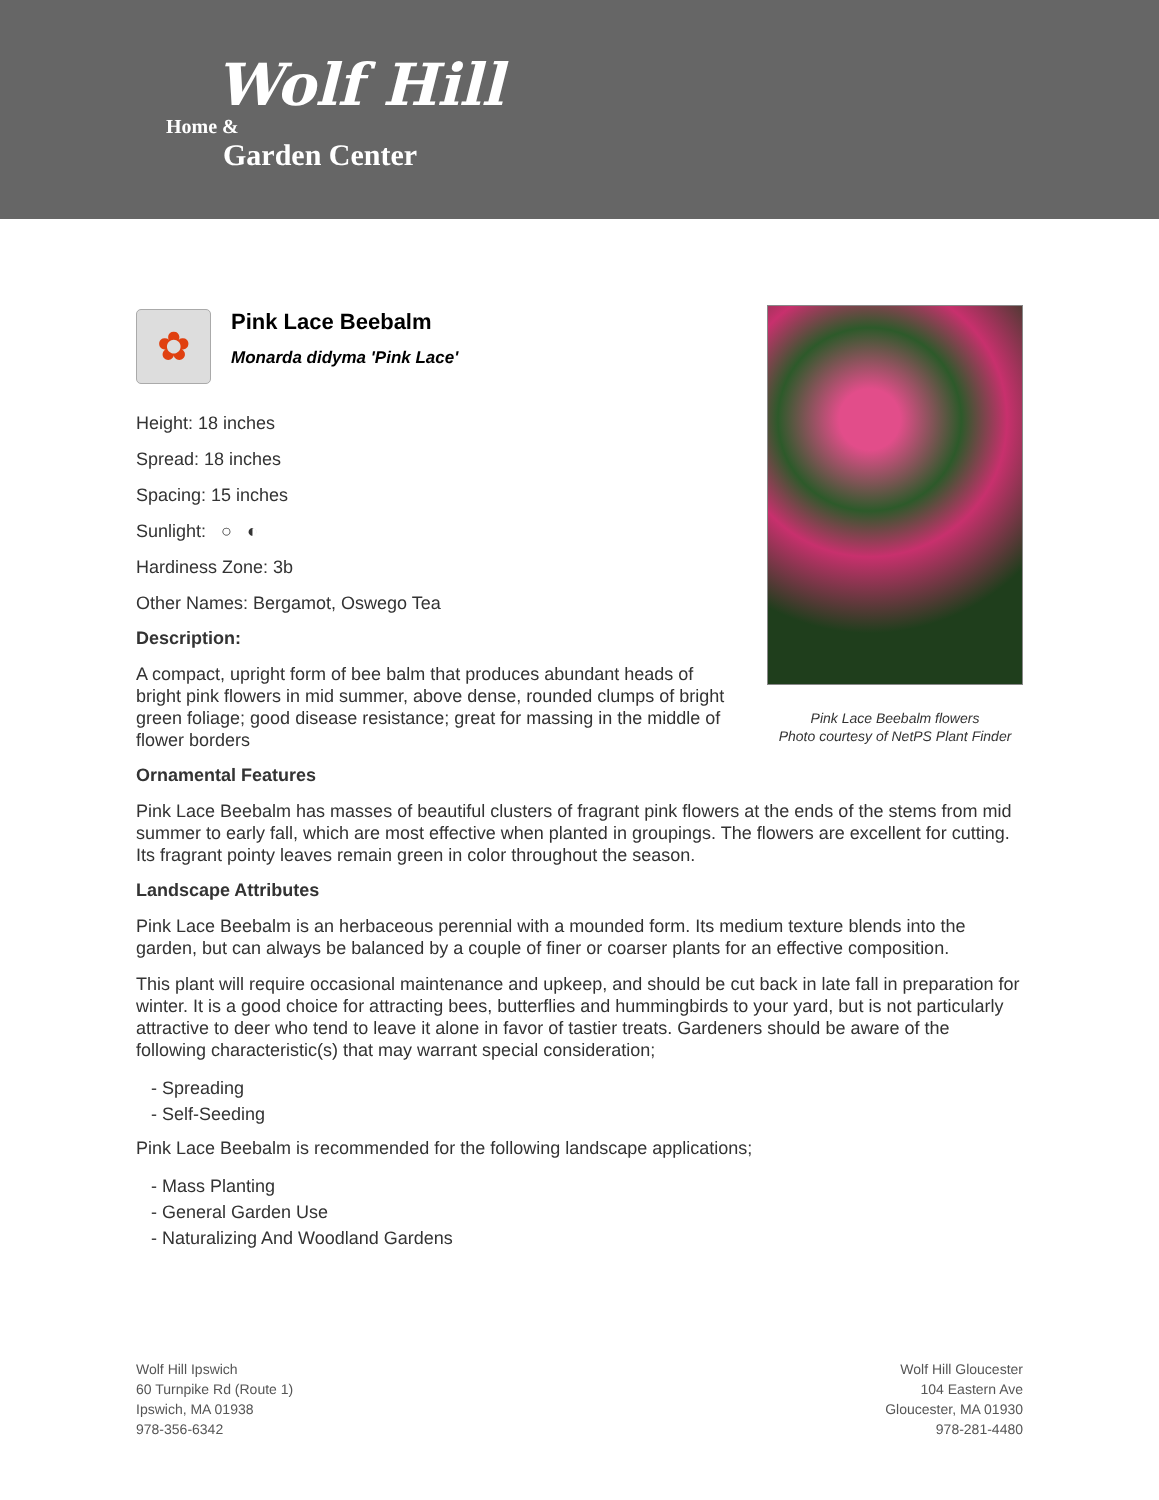Wolf Hill
Home &
Garden Center
Pink Lace Beebalm flowers
Photo courtesy of NetPS Plant Finder
✿
Pink Lace Beebalm
Monarda didyma 'Pink Lace'
Height: 18 inches
Spread: 18 inches
Spacing: 15 inches
Sunlight: ○ ◐
Hardiness Zone: 3b
Other Names: Bergamot, Oswego Tea
Description:
A compact, upright form of bee balm that produces abundant heads of bright pink flowers in mid summer, above dense, rounded clumps of bright green foliage; good disease resistance; great for massing in the middle of flower borders
Ornamental Features
Pink Lace Beebalm has masses of beautiful clusters of fragrant pink flowers at the ends of the stems from mid summer to early fall, which are most effective when planted in groupings. The flowers are excellent for cutting. Its fragrant pointy leaves remain green in color throughout the season.
Landscape Attributes
Pink Lace Beebalm is an herbaceous perennial with a mounded form. Its medium texture blends into the garden, but can always be balanced by a couple of finer or coarser plants for an effective composition.
This plant will require occasional maintenance and upkeep, and should be cut back in late fall in preparation for winter. It is a good choice for attracting bees, butterflies and hummingbirds to your yard, but is not particularly attractive to deer who tend to leave it alone in favor of tastier treats. Gardeners should be aware of the following characteristic(s) that may warrant special consideration;
- Spreading
- Self-Seeding
Pink Lace Beebalm is recommended for the following landscape applications;
- Mass Planting
- General Garden Use
- Naturalizing And Woodland Gardens
Wolf Hill Ipswich
60 Turnpike Rd (Route 1)
Ipswich, MA 01938
978-356-6342
Wolf Hill Gloucester
104 Eastern Ave
Gloucester, MA 01930
978-281-4480